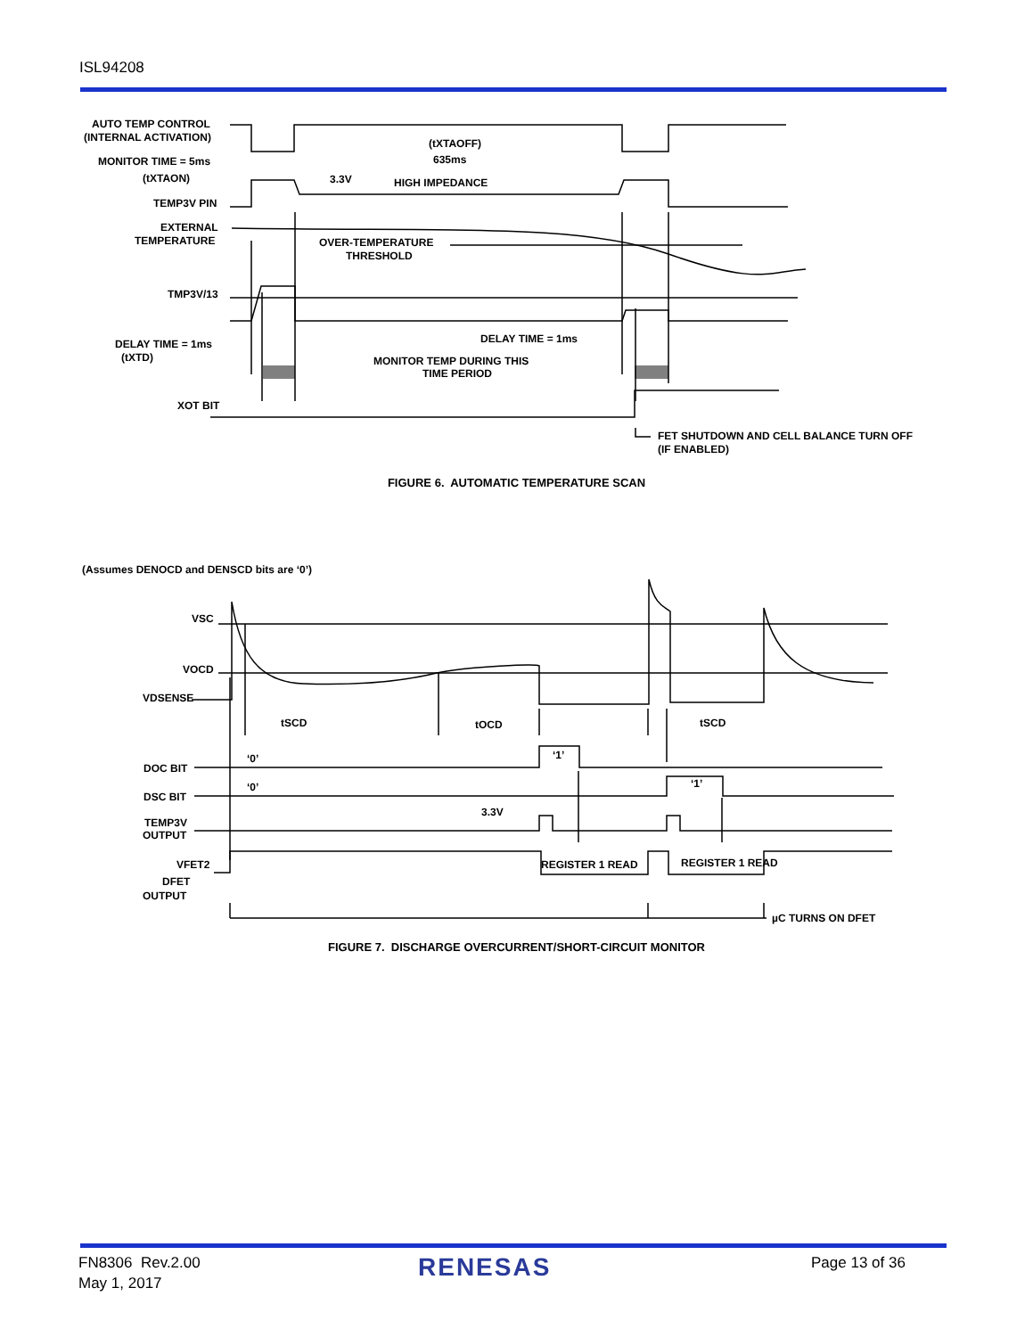ISL94208
AUTO TEMP CONTROL
(INTERNAL ACTIVATION)
MONITOR TIME = 5ms
(tXTAON)
TEMP3V PIN
EXTERNAL
TEMPERATURE
TMP3V/13
DELAY TIME = 1ms
(tXTD)
XOT BIT
(tXTAOFF)
635ms
3.3V
HIGH IMPEDANCE
OVER-TEMPERATURE
THRESHOLD
DELAY TIME = 1ms
MONITOR TEMP DURING THIS
TIME PERIOD
FET SHUTDOWN AND CELL BALANCE TURN OFF
(IF ENABLED)
FIGURE 6. AUTOMATIC TEMPERATURE SCAN
(Assumes DENOCD and DENSCD bits are ‘0’)
VSC
VOCD
VDSENSE
tSCD
tOCD
tSCD
DOC BIT
DSC BIT
‘0’
‘0’
‘1’
‘1’
TEMP3V
OUTPUT
3.3V
REGISTER 1 READ
REGISTER 1 READ
VFET2
DFET
OUTPUT
µC TURNS ON DFET
FIGURE 7. DISCHARGE OVERCURRENT/SHORT-CIRCUIT MONITOR
FN8306 Rev.2.00
May 1, 2017
RENESAS Page 13 of 36